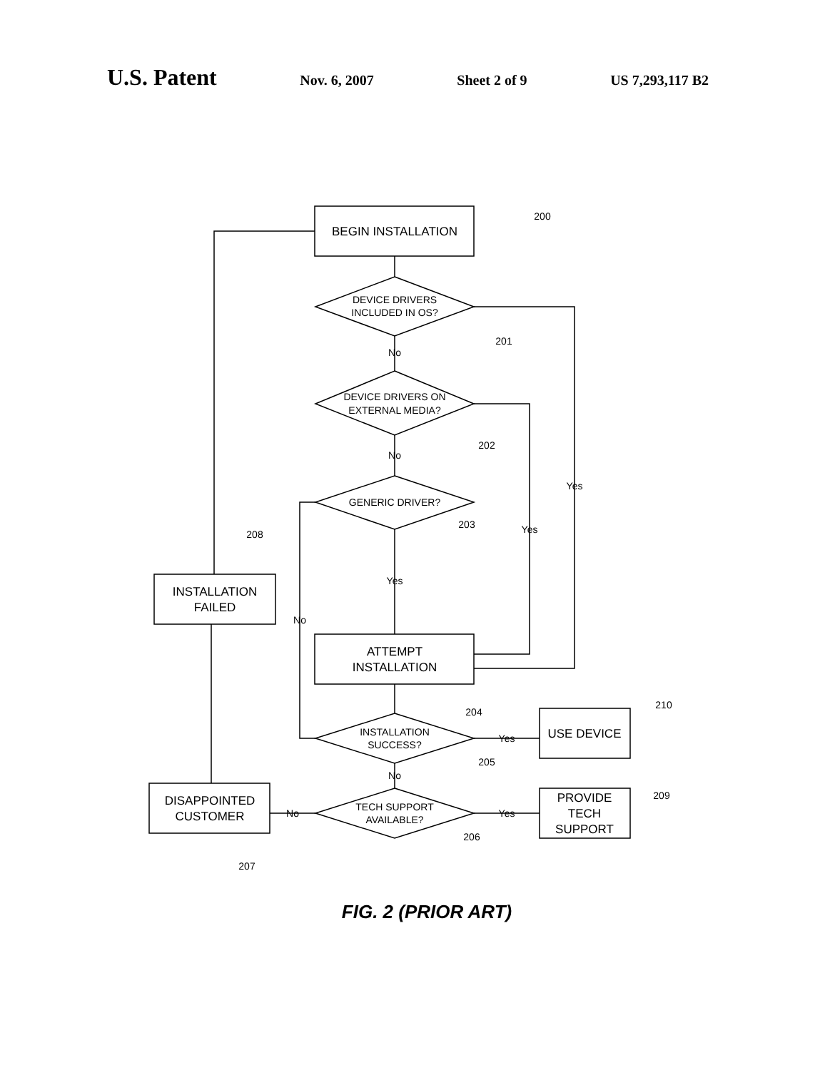U.S. Patent Nov. 6, 2007 Sheet 2 of 9 US 7,293,117 B2
BEGIN INSTALLATION
DEVICE DRIVERS
INCLUDED IN OS?
DEVICE DRIVERS ON
EXTERNAL MEDIA?
GENERIC DRIVER?
ATTEMPT
INSTALLATION
INSTALLATION
SUCCESS?
TECH SUPPORT
AVAILABLE?
INSTALLATION
FAILED
DISAPPOINTED
CUSTOMER
USE DEVICE
PROVIDE
TECH
SUPPORT
No
No
Yes
Yes
Yes
No
Yes
No
Yes
No
200
201
202
203
204
205
206
207
208
209
210
FIG. 2 (PRIOR ART)